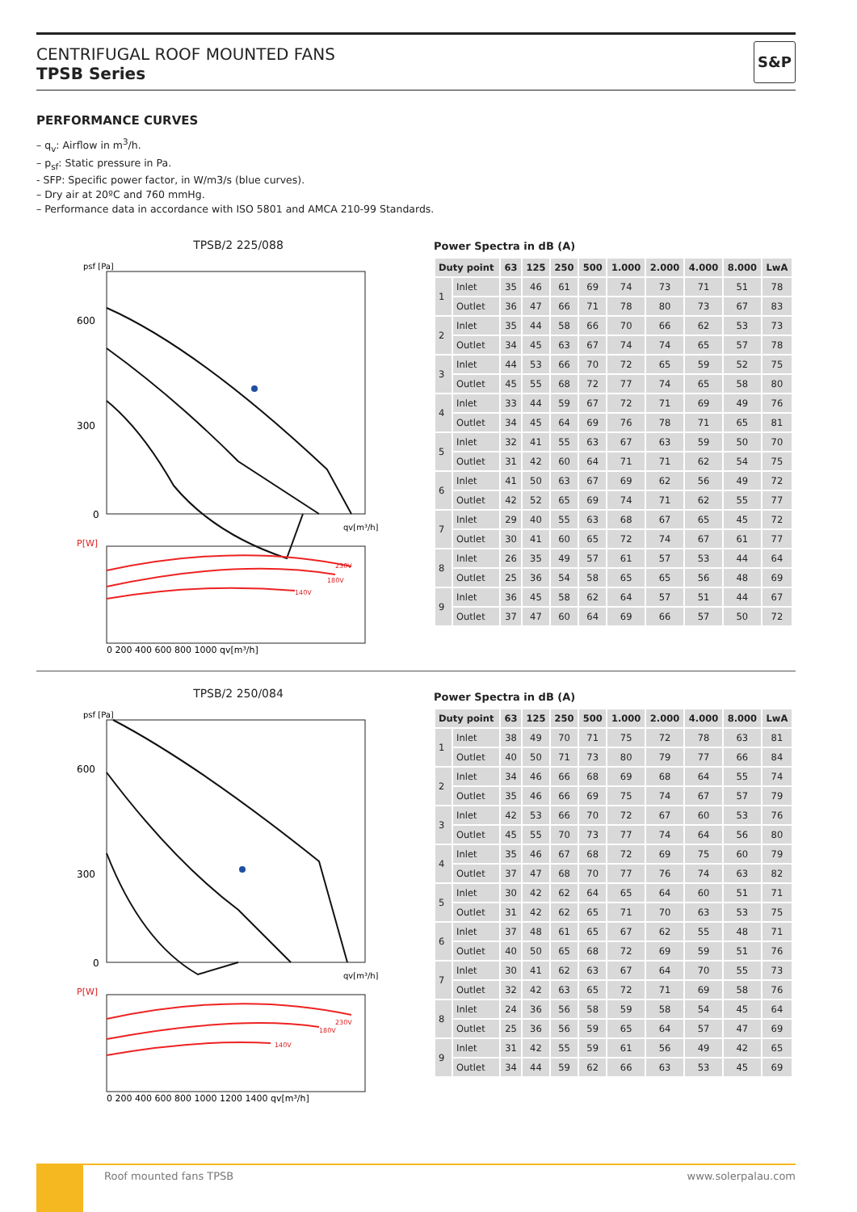CENTRIFUGAL ROOF MOUNTED FANS
TPSB Series
S&P
PERFORMANCE CURVES
– q<sub>v</sub>: Airflow in m<sup>3</sup>/h.
– p<sub>sf</sub>: Static pressure in Pa.
- SFP: Specific power factor, in W/m3/s (blue curves).
– Dry air at 20ºC and 760 mmHg.
– Performance data in accordance with ISO 5801 and AMCA 210-99 Standards.
TPSB/2 225/088
psf [Pa]
600
300
0
qv[m³/h]
P[W]
230V
180V
140V
0 200 400 600 800 1000 qv[m³/h]
Power Spectra in dB (A)
| Duty point | | 63 | 125 | 250 | 500 | 1.000 | 2.000 | 4.000 | 8.000 | LwA |
| --- | --- | --- | --- | --- | --- | --- | --- | --- | --- | --- |
| 1 | Inlet | 35 | 46 | 61 | 69 | 74 | 73 | 71 | 51 | 78 |
| | Outlet | 36 | 47 | 66 | 71 | 78 | 80 | 73 | 67 | 83 |
| 2 | Inlet | 35 | 44 | 58 | 66 | 70 | 66 | 62 | 53 | 73 |
| | Outlet | 34 | 45 | 63 | 67 | 74 | 74 | 65 | 57 | 78 |
| 3 | Inlet | 44 | 53 | 66 | 70 | 72 | 65 | 59 | 52 | 75 |
| | Outlet | 45 | 55 | 68 | 72 | 77 | 74 | 65 | 58 | 80 |
| 4 | Inlet | 33 | 44 | 59 | 67 | 72 | 71 | 69 | 49 | 76 |
| | Outlet | 34 | 45 | 64 | 69 | 76 | 78 | 71 | 65 | 81 |
| 5 | Inlet | 32 | 41 | 55 | 63 | 67 | 63 | 59 | 50 | 70 |
| | Outlet | 31 | 42 | 60 | 64 | 71 | 71 | 62 | 54 | 75 |
| 6 | Inlet | 41 | 50 | 63 | 67 | 69 | 62 | 56 | 49 | 72 |
| | Outlet | 42 | 52 | 65 | 69 | 74 | 71 | 62 | 55 | 77 |
| 7 | Inlet | 29 | 40 | 55 | 63 | 68 | 67 | 65 | 45 | 72 |
| | Outlet | 30 | 41 | 60 | 65 | 72 | 74 | 67 | 61 | 77 |
| 8 | Inlet | 26 | 35 | 49 | 57 | 61 | 57 | 53 | 44 | 64 |
| | Outlet | 25 | 36 | 54 | 58 | 65 | 65 | 56 | 48 | 69 |
| 9 | Inlet | 36 | 45 | 58 | 62 | 64 | 57 | 51 | 44 | 67 |
| | Outlet | 37 | 47 | 60 | 64 | 69 | 66 | 57 | 50 | 72 |
TPSB/2 250/084
psf [Pa]
600
300
0
qv[m³/h]
P[W]
230V
180V
140V
0 200 400 600 800 1000 1200 1400 qv[m³/h]
Power Spectra in dB (A)
| Duty point | | 63 | 125 | 250 | 500 | 1.000 | 2.000 | 4.000 | 8.000 | LwA |
| --- | --- | --- | --- | --- | --- | --- | --- | --- | --- | --- |
| 1 | Inlet | 38 | 49 | 70 | 71 | 75 | 72 | 78 | 63 | 81 |
| | Outlet | 40 | 50 | 71 | 73 | 80 | 79 | 77 | 66 | 84 |
| 2 | Inlet | 34 | 46 | 66 | 68 | 69 | 68 | 64 | 55 | 74 |
| | Outlet | 35 | 46 | 66 | 69 | 75 | 74 | 67 | 57 | 79 |
| 3 | Inlet | 42 | 53 | 66 | 70 | 72 | 67 | 60 | 53 | 76 |
| | Outlet | 45 | 55 | 70 | 73 | 77 | 74 | 64 | 56 | 80 |
| 4 | Inlet | 35 | 46 | 67 | 68 | 72 | 69 | 75 | 60 | 79 |
| | Outlet | 37 | 47 | 68 | 70 | 77 | 76 | 74 | 63 | 82 |
| 5 | Inlet | 30 | 42 | 62 | 64 | 65 | 64 | 60 | 51 | 71 |
| | Outlet | 31 | 42 | 62 | 65 | 71 | 70 | 63 | 53 | 75 |
| 6 | Inlet | 37 | 48 | 61 | 65 | 67 | 62 | 55 | 48 | 71 |
| | Outlet | 40 | 50 | 65 | 68 | 72 | 69 | 59 | 51 | 76 |
| 7 | Inlet | 30 | 41 | 62 | 63 | 67 | 64 | 70 | 55 | 73 |
| | Outlet | 32 | 42 | 63 | 65 | 72 | 71 | 69 | 58 | 76 |
| 8 | Inlet | 24 | 36 | 56 | 58 | 59 | 58 | 54 | 45 | 64 |
| | Outlet | 25 | 36 | 56 | 59 | 65 | 64 | 57 | 47 | 69 |
| 9 | Inlet | 31 | 42 | 55 | 59 | 61 | 56 | 49 | 42 | 65 |
| | Outlet | 34 | 44 | 59 | 62 | 66 | 63 | 53 | 45 | 69 |
Roof mounted fans TPSB www.solerpalau.com